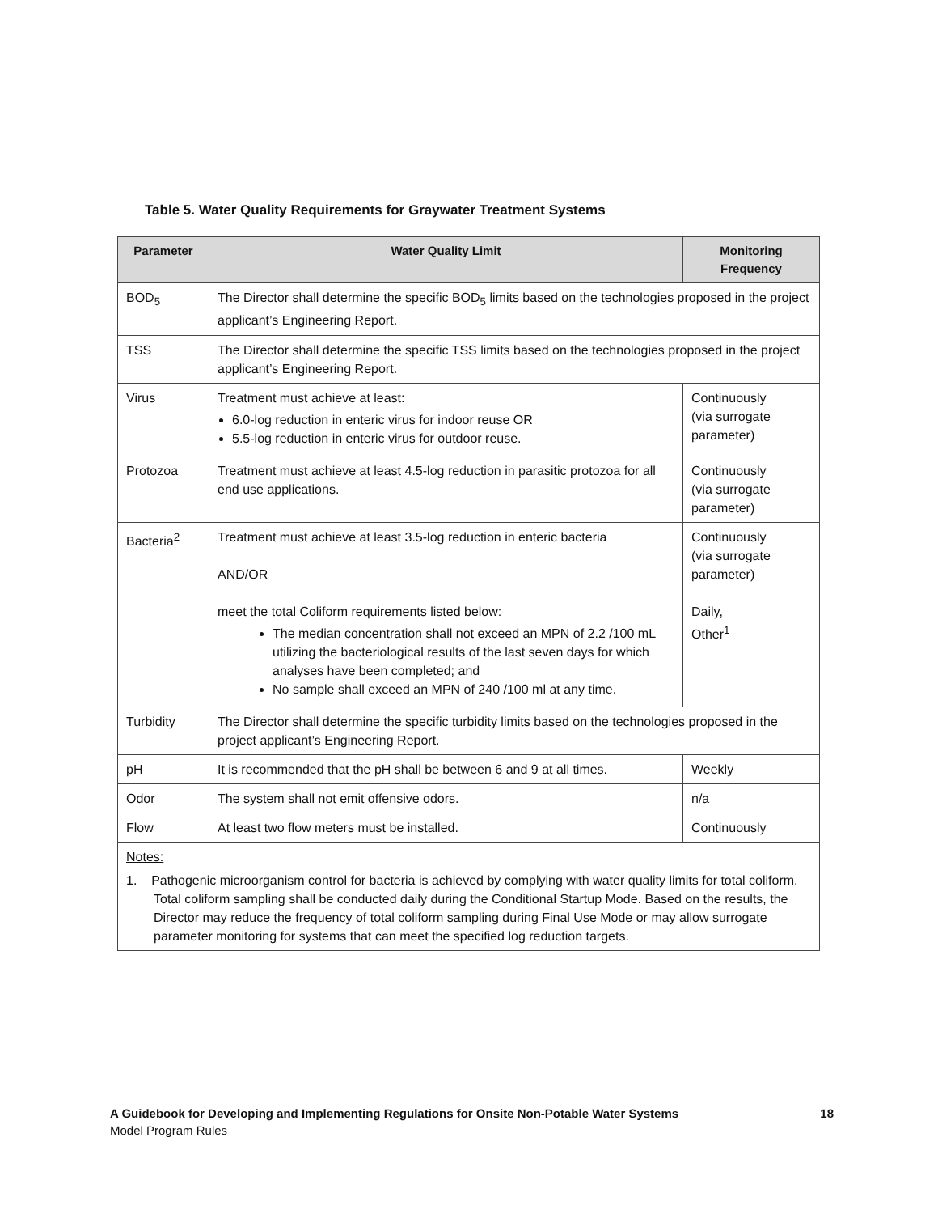Table 5. Water Quality Requirements for Graywater Treatment Systems
| Parameter | Water Quality Limit | Monitoring Frequency |
| --- | --- | --- |
| BOD<sub>5</sub> | The Director shall determine the specific BOD<sub>5</sub> limits based on the technologies proposed in the project applicant’s Engineering Report. | |
| TSS | The Director shall determine the specific TSS limits based on the technologies proposed in the project applicant’s Engineering Report. | |
| Virus | Treatment must achieve at least: 6.0-log reduction in enteric virus for indoor reuse OR 5.5-log reduction in enteric virus for outdoor reuse. | Continuously (via surrogate parameter) |
| Protozoa | Treatment must achieve at least 4.5-log reduction in parasitic protozoa for all end use applications. | Continuously (via surrogate parameter) |
| Bacteria<sup>2</sup> | Treatment must achieve at least 3.5-log reduction in enteric bacteria AND/OR meet the total Coliform requirements listed below: The median concentration shall not exceed an MPN of 2.2 /100 mL utilizing the bacteriological results of the last seven days for which analyses have been completed; and No sample shall exceed an MPN of 240 /100 ml at any time. | Continuously (via surrogate parameter) Daily, Other<sup>1</sup> |
| Turbidity | The Director shall determine the specific turbidity limits based on the technologies proposed in the project applicant’s Engineering Report. | |
| pH | It is recommended that the pH shall be between 6 and 9 at all times. | Weekly |
| Odor | The system shall not emit offensive odors. | n/a |
| Flow | At least two flow meters must be installed. | Continuously |
| Notes: 1. Pathogenic microorganism control for bacteria is achieved by complying with water quality limits for total coliform. Total coliform sampling shall be conducted daily during the Conditional Startup Mode. Based on the results, the Director may reduce the frequency of total coliform sampling during Final Use Mode or may allow surrogate parameter monitoring for systems that can meet the specified log reduction targets. | | |
18 A Guidebook for Developing and Implementing Regulations for Onsite Non-Potable Water Systems
Model Program Rules